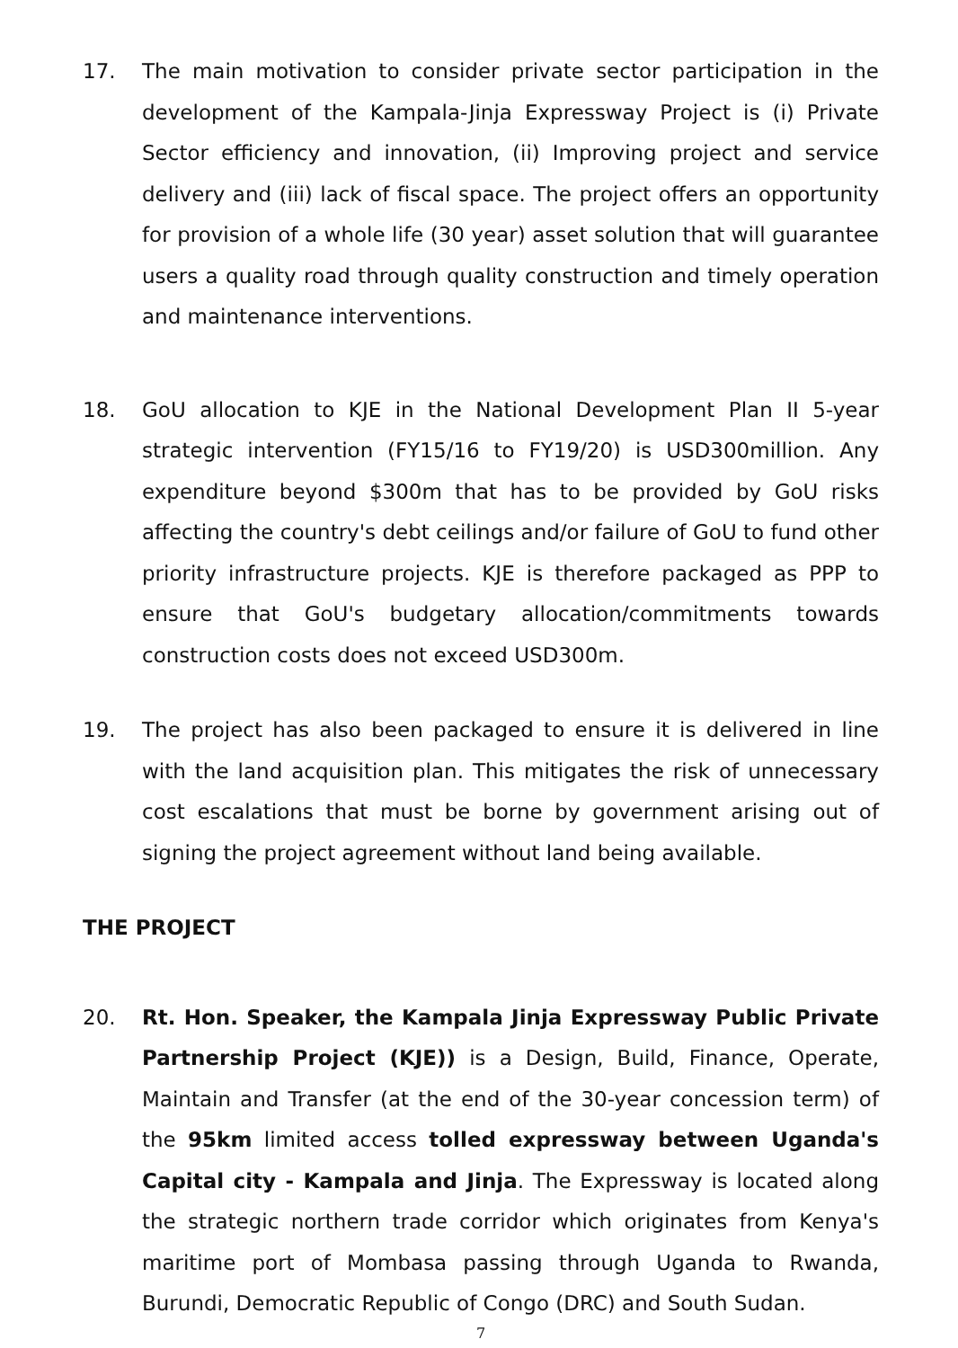17. The main motivation to consider private sector participation in the development of the Kampala-Jinja Expressway Project is (i) Private Sector efficiency and innovation, (ii) Improving project and service delivery and (iii) lack of fiscal space. The project offers an opportunity for provision of a whole life (30 year) asset solution that will guarantee users a quality road through quality construction and timely operation and maintenance interventions.
18. GoU allocation to KJE in the National Development Plan II 5-year strategic intervention (FY15/16 to FY19/20) is USD300million. Any expenditure beyond $300m that has to be provided by GoU risks affecting the country's debt ceilings and/or failure of GoU to fund other priority infrastructure projects. KJE is therefore packaged as PPP to ensure that GoU's budgetary allocation/commitments towards construction costs does not exceed USD300m.
19. The project has also been packaged to ensure it is delivered in line with the land acquisition plan. This mitigates the risk of unnecessary cost escalations that must be borne by government arising out of signing the project agreement without land being available.
THE PROJECT
20. Rt. Hon. Speaker, the Kampala Jinja Expressway Public Private Partnership Project (KJE)) is a Design, Build, Finance, Operate, Maintain and Transfer (at the end of the 30-year concession term) of the 95km limited access tolled expressway between Uganda's Capital city - Kampala and Jinja. The Expressway is located along the strategic northern trade corridor which originates from Kenya's maritime port of Mombasa passing through Uganda to Rwanda, Burundi, Democratic Republic of Congo (DRC) and South Sudan.
7